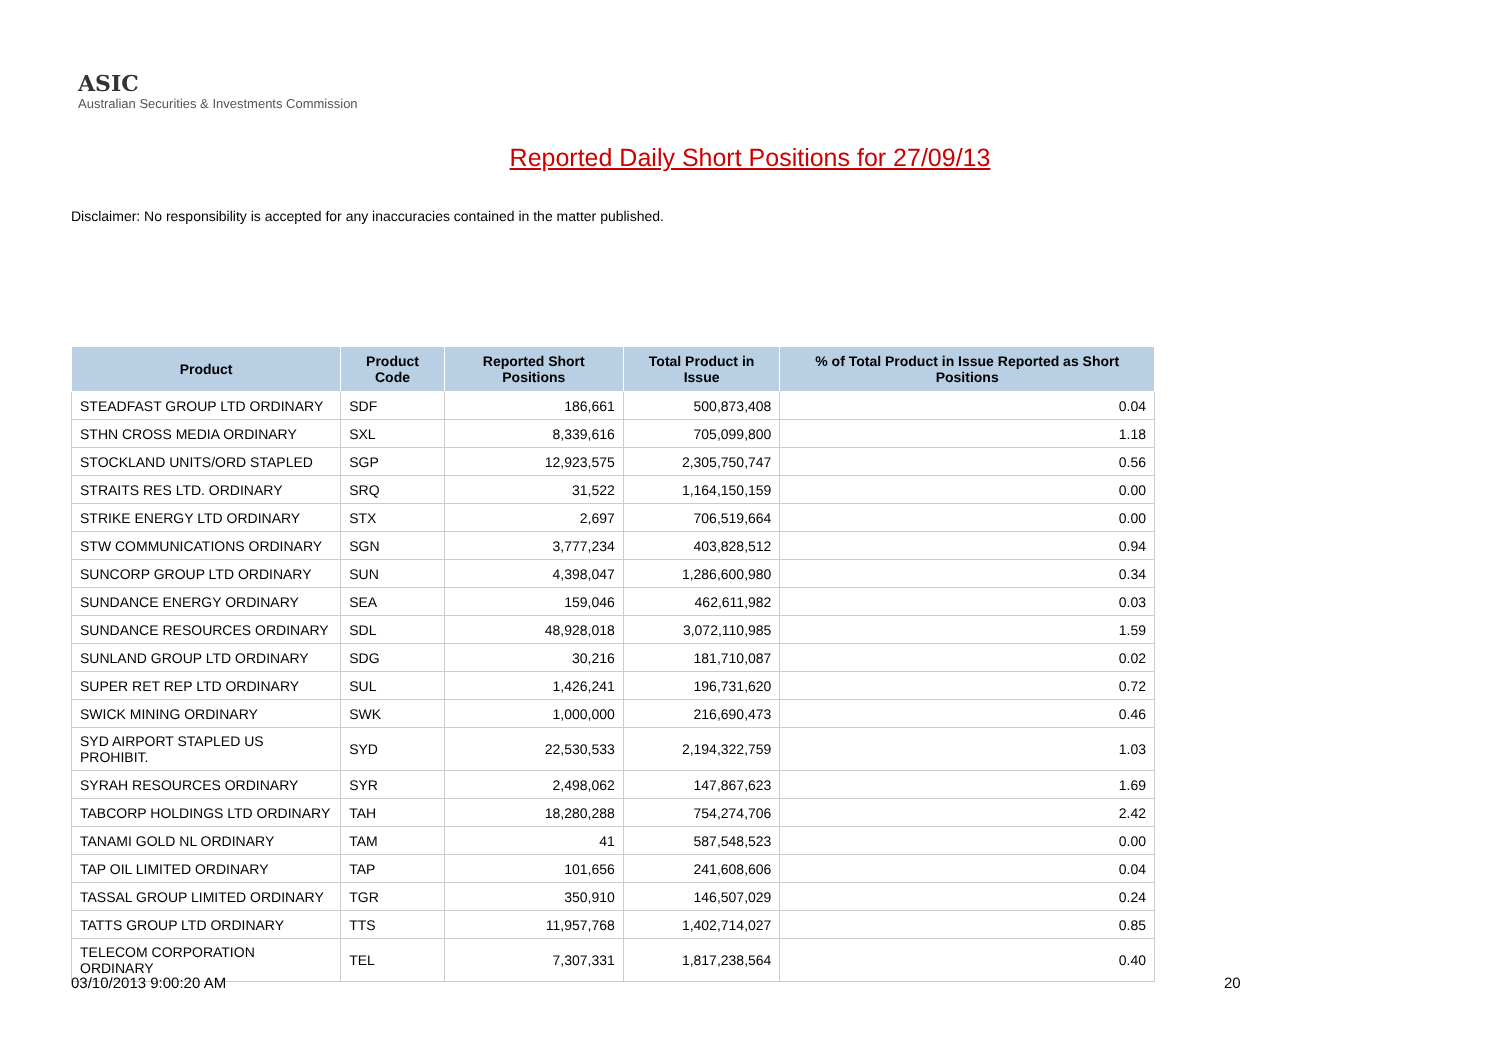ASIC
Australian Securities & Investments Commission
Reported Daily Short Positions for 27/09/13
Disclaimer: No responsibility is accepted for any inaccuracies contained in the matter published.
| Product | Product Code | Reported Short Positions | Total Product in Issue | % of Total Product in Issue Reported as Short Positions |
| --- | --- | --- | --- | --- |
| STEADFAST GROUP LTD ORDINARY | SDF | 186,661 | 500,873,408 | 0.04 |
| STHN CROSS MEDIA ORDINARY | SXL | 8,339,616 | 705,099,800 | 1.18 |
| STOCKLAND UNITS/ORD STAPLED | SGP | 12,923,575 | 2,305,750,747 | 0.56 |
| STRAITS RES LTD. ORDINARY | SRQ | 31,522 | 1,164,150,159 | 0.00 |
| STRIKE ENERGY LTD ORDINARY | STX | 2,697 | 706,519,664 | 0.00 |
| STW COMMUNICATIONS ORDINARY | SGN | 3,777,234 | 403,828,512 | 0.94 |
| SUNCORP GROUP LTD ORDINARY | SUN | 4,398,047 | 1,286,600,980 | 0.34 |
| SUNDANCE ENERGY ORDINARY | SEA | 159,046 | 462,611,982 | 0.03 |
| SUNDANCE RESOURCES ORDINARY | SDL | 48,928,018 | 3,072,110,985 | 1.59 |
| SUNLAND GROUP LTD ORDINARY | SDG | 30,216 | 181,710,087 | 0.02 |
| SUPER RET REP LTD ORDINARY | SUL | 1,426,241 | 196,731,620 | 0.72 |
| SWICK MINING ORDINARY | SWK | 1,000,000 | 216,690,473 | 0.46 |
| SYD AIRPORT STAPLED US PROHIBIT. | SYD | 22,530,533 | 2,194,322,759 | 1.03 |
| SYRAH RESOURCES ORDINARY | SYR | 2,498,062 | 147,867,623 | 1.69 |
| TABCORP HOLDINGS LTD ORDINARY | TAH | 18,280,288 | 754,274,706 | 2.42 |
| TANAMI GOLD NL ORDINARY | TAM | 41 | 587,548,523 | 0.00 |
| TAP OIL LIMITED ORDINARY | TAP | 101,656 | 241,608,606 | 0.04 |
| TASSAL GROUP LIMITED ORDINARY | TGR | 350,910 | 146,507,029 | 0.24 |
| TATTS GROUP LTD ORDINARY | TTS | 11,957,768 | 1,402,714,027 | 0.85 |
| TELECOM CORPORATION ORDINARY | TEL | 7,307,331 | 1,817,238,564 | 0.40 |
03/10/2013 9:00:20 AM 20